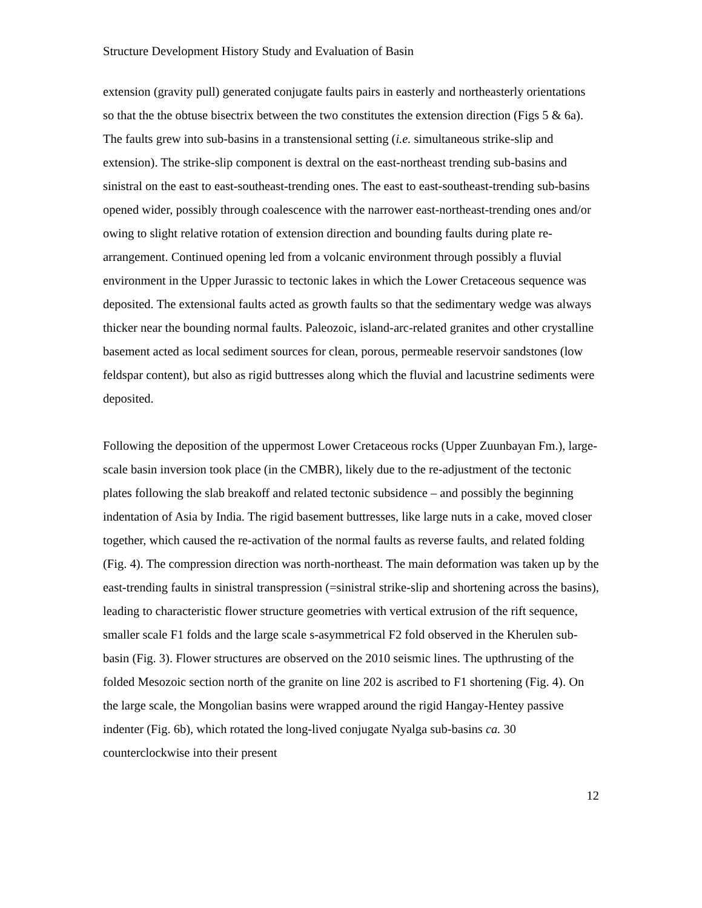Structure Development History Study and Evaluation of Basin
extension (gravity pull) generated conjugate faults pairs in easterly and northeasterly orientations so that the the obtuse bisectrix between the two constitutes the extension direction (Figs 5 & 6a). The faults grew into sub-basins in a transtensional setting (i.e. simultaneous strike-slip and extension). The strike-slip component is dextral on the east-northeast trending sub-basins and sinistral on the east to east-southeast-trending ones. The east to east-southeast-trending sub-basins opened wider, possibly through coalescence with the narrower east-northeast-trending ones and/or owing to slight relative rotation of extension direction and bounding faults during plate re-arrangement. Continued opening led from a volcanic environment through possibly a fluvial environment in the Upper Jurassic to tectonic lakes in which the Lower Cretaceous sequence was deposited. The extensional faults acted as growth faults so that the sedimentary wedge was always thicker near the bounding normal faults. Paleozoic, island-arc-related granites and other crystalline basement acted as local sediment sources for clean, porous, permeable reservoir sandstones (low feldspar content), but also as rigid buttresses along which the fluvial and lacustrine sediments were deposited.
Following the deposition of the uppermost Lower Cretaceous rocks (Upper Zuunbayan Fm.), large-scale basin inversion took place (in the CMBR), likely due to the re-adjustment of the tectonic plates following the slab breakoff and related tectonic subsidence – and possibly the beginning indentation of Asia by India. The rigid basement buttresses, like large nuts in a cake, moved closer together, which caused the re-activation of the normal faults as reverse faults, and related folding (Fig. 4). The compression direction was north-northeast. The main deformation was taken up by the east-trending faults in sinistral transpression (=sinistral strike-slip and shortening across the basins), leading to characteristic flower structure geometries with vertical extrusion of the rift sequence, smaller scale F1 folds and the large scale s-asymmetrical F2 fold observed in the Kherulen sub-basin (Fig. 3). Flower structures are observed on the 2010 seismic lines. The upthrusting of the folded Mesozoic section north of the granite on line 202 is ascribed to F1 shortening (Fig. 4). On the large scale, the Mongolian basins were wrapped around the rigid Hangay-Hentey passive indenter (Fig. 6b), which rotated the long-lived conjugate Nyalga sub-basins ca. 30 counterclockwise into their present
12